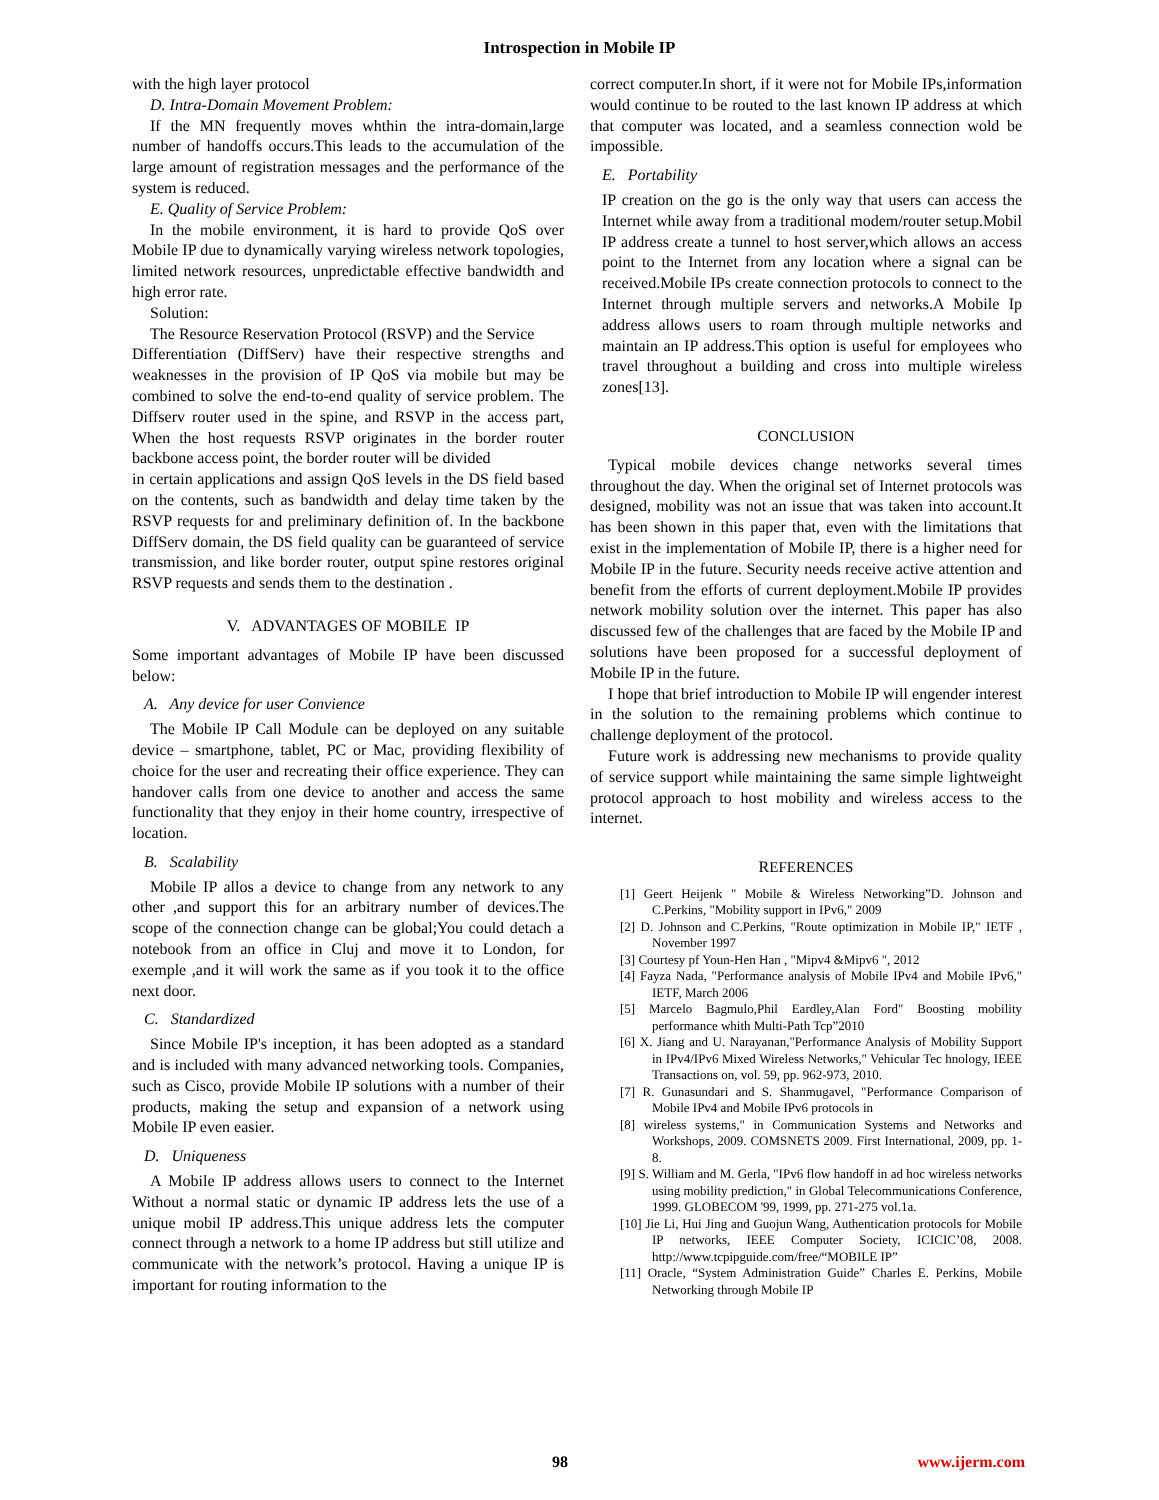Introspection in Mobile IP
with the high layer protocol
D. Intra-Domain Movement Problem:
If the MN frequently moves whthin the intra-domain,large number of handoffs occurs.This leads to the accumulation of the large amount of registration messages and the performance of the system is reduced.
E. Quality of Service Problem:
In the mobile environment, it is hard to provide QoS over Mobile IP due to dynamically varying wireless network topologies, limited network resources, unpredictable effective bandwidth and high error rate.
Solution:
The Resource Reservation Protocol (RSVP) and the Service
Differentiation (DiffServ) have their respective strengths and weaknesses in the provision of IP QoS via mobile but may be combined to solve the end-to-end quality of service problem. The Diffserv router used in the spine, and RSVP in the access part, When the host requests RSVP originates in the border router backbone access point, the border router will be divided
in certain applications and assign QoS levels in the DS field based on the contents, such as bandwidth and delay time taken by the RSVP requests for and preliminary definition of. In the backbone DiffServ domain, the DS field quality can be guaranteed of service transmission, and like border router, output spine restores original RSVP requests and sends them to the destination .
V. ADVANTAGES OF MOBILE IP
Some important advantages of Mobile IP have been discussed below:
A. Any device for user Convience
The Mobile IP Call Module can be deployed on any suitable device – smartphone, tablet, PC or Mac, providing flexibility of choice for the user and recreating their office experience. They can handover calls from one device to another and access the same functionality that they enjoy in their home country, irrespective of location.
B. Scalability
Mobile IP allos a device to change from any network to any other ,and support this for an arbitrary number of devices.The scope of the connection change can be global;You could detach a notebook from an office in Cluj and move it to London, for exemple ,and it will work the same as if you took it to the office next door.
C. Standardized
Since Mobile IP's inception, it has been adopted as a standard and is included with many advanced networking tools. Companies, such as Cisco, provide Mobile IP solutions with a number of their products, making the setup and expansion of a network using Mobile IP even easier.
D. Uniqueness
A Mobile IP address allows users to connect to the Internet Without a normal static or dynamic IP address lets the use of a unique mobil IP address.This unique address lets the computer connect through a network to a home IP address but still utilize and communicate with the network’s protocol. Having a unique IP is important for routing information to the
correct computer.In short, if it were not for Mobile IPs,information would continue to be routed to the last known IP address at which that computer was located, and a seamless connection wold be impossible.
E. Portability
IP creation on the go is the only way that users can access the Internet while away from a traditional modem/router setup.Mobil IP address create a tunnel to host server,which allows an access point to the Internet from any location where a signal can be received.Mobile IPs create connection protocols to connect to the Internet through multiple servers and networks.A Mobile Ip address allows users to roam through multiple networks and maintain an IP address.This option is useful for employees who travel throughout a building and cross into multiple wireless zones[13].
CONCLUSION
Typical mobile devices change networks several times throughout the day. When the original set of Internet protocols was designed, mobility was not an issue that was taken into account.It has been shown in this paper that, even with the limitations that exist in the implementation of Mobile IP, there is a higher need for Mobile IP in the future. Security needs receive active attention and benefit from the efforts of current deployment.Mobile IP provides network mobility solution over the internet. This paper has also discussed few of the challenges that are faced by the Mobile IP and solutions have been proposed for a successful deployment of Mobile IP in the future.
I hope that brief introduction to Mobile IP will engender interest in the solution to the remaining problems which continue to challenge deployment of the protocol.
Future work is addressing new mechanisms to provide quality of service support while maintaining the same simple lightweight protocol approach to host mobility and wireless access to the internet.
REFERENCES
[1] Geert Heijenk " Mobile & Wireless Networking”D. Johnson and C.Perkins, "Mobility support in IPv6," 2009
[2] D. Johnson and C.Perkins, "Route optimization in Mobile IP," IETF , November 1997
[3] Courtesy pf Youn-Hen Han , "Mipv4 &Mipv6 ", 2012
[4] Fayza Nada, "Performance analysis of Mobile IPv4 and Mobile IPv6," IETF, March 2006
[5] Marcelo Bagmulo,Phil Eardley,Alan Ford" Boosting mobility performance whith Multi-Path Tcp”2010
[6] X. Jiang and U. Narayanan,"Performance Analysis of Mobility Support in IPv4/IPv6 Mixed Wireless Networks," Vehicular Tec hnology, IEEE Transactions on, vol. 59, pp. 962-973, 2010.
[7] R. Gunasundari and S. Shanmugavel, "Performance Comparison of Mobile IPv4 and Mobile IPv6 protocols in
[8] wireless systems," in Communication Systems and Networks and Workshops, 2009. COMSNETS 2009. First International, 2009, pp. 1-8.
[9] S. William and M. Gerla, "IPv6 flow handoff in ad hoc wireless networks using mobility prediction," in Global Telecommunications Conference, 1999. GLOBECOM '99, 1999, pp. 271-275 vol.1a.
[10] Jie Li, Hui Jing and Guojun Wang, Authentication protocols for Mobile IP networks, IEEE Computer Society, ICICIC’08, 2008. http://www.tcpipguide.com/free/“MOBILE IP”
[11] Oracle, “System Administration Guide” Charles E. Perkins, Mobile Networking through Mobile IP
98 www.ijerm.com